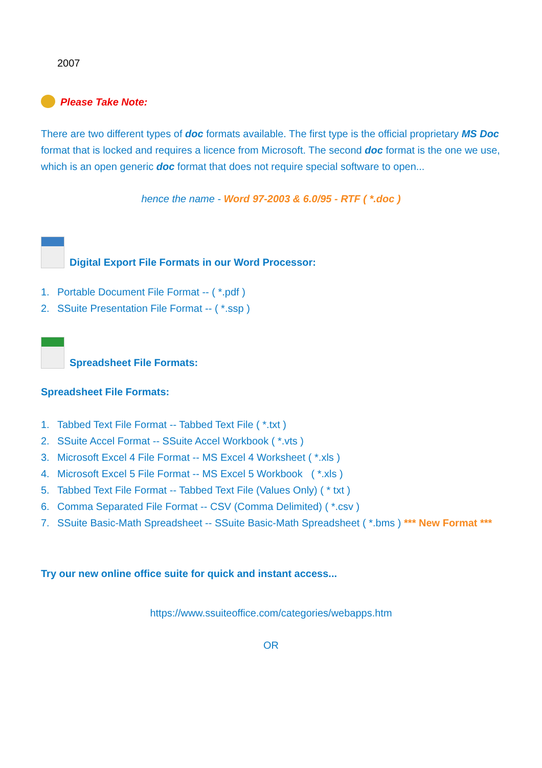2007
Please Take Note:
There are two different types of doc formats available. The first type is the official proprietary MS Doc format that is locked and requires a licence from Microsoft. The second doc format is the one we use, which is an open generic doc format that does not require special software to open...
hence the name - Word 97-2003 & 6.0/95 - RTF ( *.doc )
Digital Export File Formats in our Word Processor:
1. Portable Document File Format -- ( *.pdf )
2. SSuite Presentation File Format -- ( *.ssp )
Spreadsheet File Formats:
Spreadsheet File Formats:
1. Tabbed Text File Format -- Tabbed Text File ( *.txt )
2. SSuite Accel Format -- SSuite Accel Workbook ( *.vts )
3. Microsoft Excel 4 File Format -- MS Excel 4 Worksheet ( *.xls )
4. Microsoft Excel 5 File Format -- MS Excel 5 Workbook ( *.xls )
5. Tabbed Text File Format -- Tabbed Text File (Values Only) ( * txt )
6. Comma Separated File Format -- CSV (Comma Delimited) ( *.csv )
7. SSuite Basic-Math Spreadsheet -- SSuite Basic-Math Spreadsheet ( *.bms ) *** New Format ***
Try our new online office suite for quick and instant access...
https://www.ssuiteoffice.com/categories/webapps.htm
OR